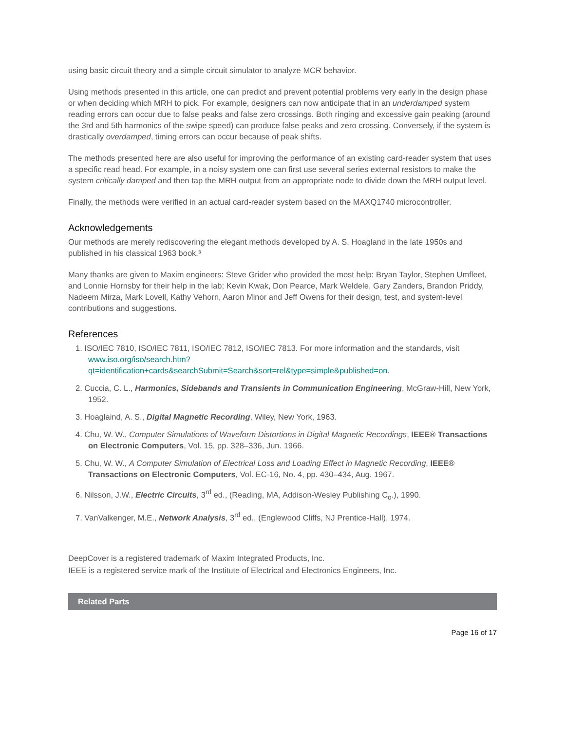using basic circuit theory and a simple circuit simulator to analyze MCR behavior.
Using methods presented in this article, one can predict and prevent potential problems very early in the design phase or when deciding which MRH to pick. For example, designers can now anticipate that in an underdamped system reading errors can occur due to false peaks and false zero crossings. Both ringing and excessive gain peaking (around the 3rd and 5th harmonics of the swipe speed) can produce false peaks and zero crossing. Conversely, if the system is drastically overdamped, timing errors can occur because of peak shifts.
The methods presented here are also useful for improving the performance of an existing card-reader system that uses a specific read head. For example, in a noisy system one can first use several series external resistors to make the system critically damped and then tap the MRH output from an appropriate node to divide down the MRH output level.
Finally, the methods were verified in an actual card-reader system based on the MAXQ1740 microcontroller.
Acknowledgements
Our methods are merely rediscovering the elegant methods developed by A. S. Hoagland in the late 1950s and published in his classical 1963 book.³
Many thanks are given to Maxim engineers: Steve Grider who provided the most help; Bryan Taylor, Stephen Umfleet, and Lonnie Hornsby for their help in the lab; Kevin Kwak, Don Pearce, Mark Weldele, Gary Zanders, Brandon Priddy, Nadeem Mirza, Mark Lovell, Kathy Vehorn, Aaron Minor and Jeff Owens for their design, test, and system-level contributions and suggestions.
References
1. ISO/IEC 7810, ISO/IEC 7811, ISO/IEC 7812, ISO/IEC 7813. For more information and the standards, visit www.iso.org/iso/search.htm?
qt=identification+cards&searchSubmit=Search&sort=rel&type=simple&published=on.
2. Cuccia, C. L., Harmonics, Sidebands and Transients in Communication Engineering, McGraw-Hill, New York, 1952.
3. Hoaglaind, A. S., Digital Magnetic Recording, Wiley, New York, 1963.
4. Chu, W. W., Computer Simulations of Waveform Distortions in Digital Magnetic Recordings, IEEE® Transactions on Electronic Computers, Vol. 15, pp. 328–336, Jun. 1966.
5. Chu, W. W., A Computer Simulation of Electrical Loss and Loading Effect in Magnetic Recording, IEEE® Transactions on Electronic Computers, Vol. EC-16, No. 4, pp. 430–434, Aug. 1967.
6. Nilsson, J.W., Electric Circuits, 3<sup>rd</sup> ed., (Reading, MA, Addison-Wesley Publishing C<sub>o</sub>.), 1990.
7. VanValkenger, M.E., Network Analysis, 3<sup>rd</sup> ed., (Englewood Cliffs, NJ Prentice-Hall), 1974.
DeepCover is a registered trademark of Maxim Integrated Products, Inc.
IEEE is a registered service mark of the Institute of Electrical and Electronics Engineers, Inc.
Related Parts
Page 16 of 17